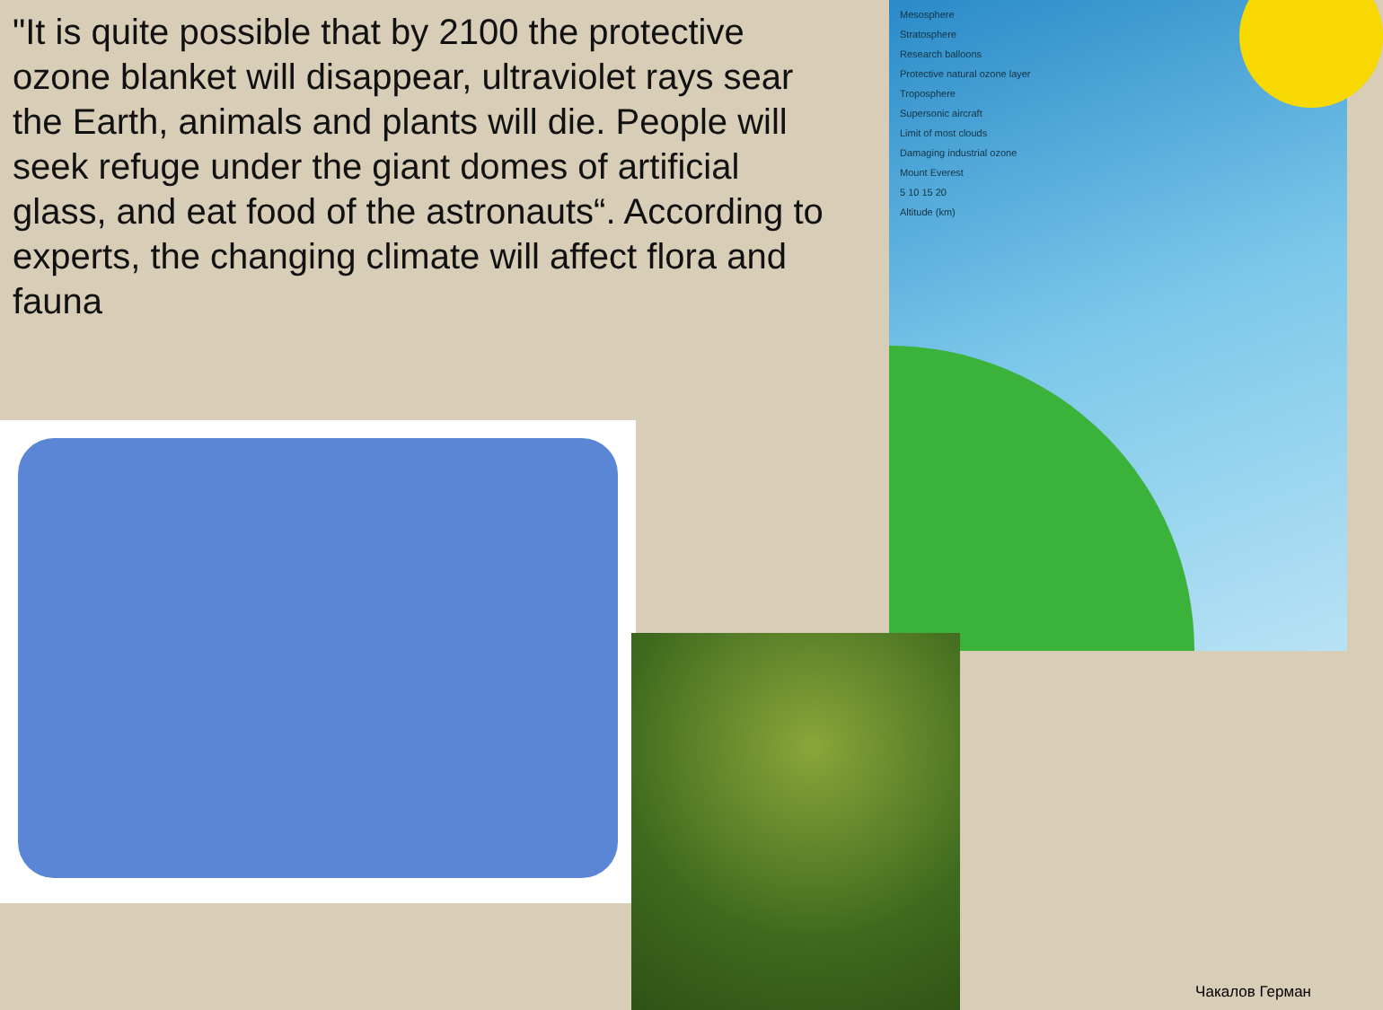"It is quite possible that by 2100 the protective ozone blanket will disappear, ultraviolet rays sear the Earth, animals and plants will die. People will seek refuge under the giant domes of artificial glass, and eat food of the astronauts“. According to experts, the changing climate will affect flora and fauna
Mesosphere
Stratosphere
Research balloons
Protective natural ozone layer
Troposphere
Supersonic aircraft
Limit of most clouds
Damaging industrial ozone
Mount Everest
5 10 15 20
Altitude (km)
Чакалов Герман